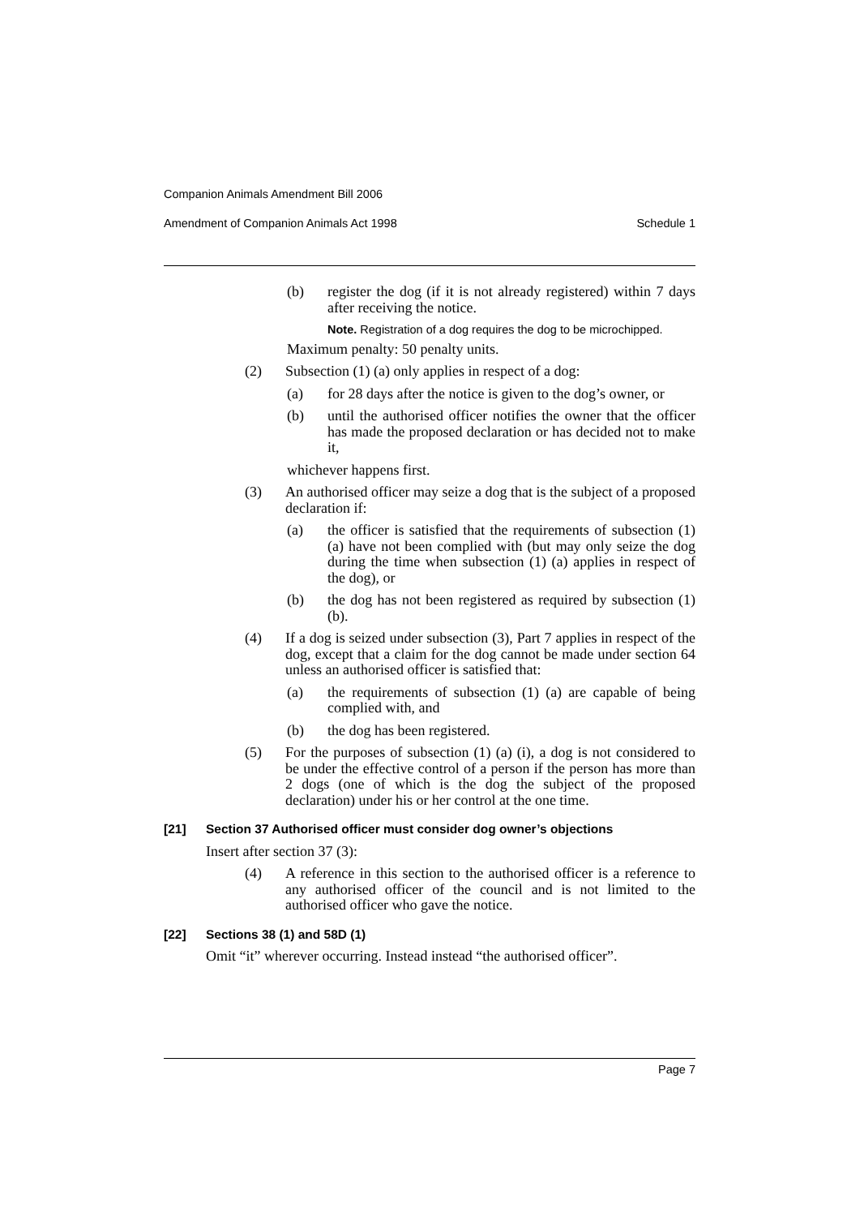Companion Animals Amendment Bill 2006
Amendment of Companion Animals Act 1998 Schedule 1
(b) register the dog (if it is not already registered) within 7 days after receiving the notice.
Note. Registration of a dog requires the dog to be microchipped.
Maximum penalty: 50 penalty units.
(2) Subsection (1) (a) only applies in respect of a dog:
(a) for 28 days after the notice is given to the dog’s owner, or
(b) until the authorised officer notifies the owner that the officer has made the proposed declaration or has decided not to make it,
whichever happens first.
(3) An authorised officer may seize a dog that is the subject of a proposed declaration if:
(a) the officer is satisfied that the requirements of subsection (1) (a) have not been complied with (but may only seize the dog during the time when subsection (1) (a) applies in respect of the dog), or
(b) the dog has not been registered as required by subsection (1) (b).
(4) If a dog is seized under subsection (3), Part 7 applies in respect of the dog, except that a claim for the dog cannot be made under section 64 unless an authorised officer is satisfied that:
(a) the requirements of subsection (1) (a) are capable of being complied with, and
(b) the dog has been registered.
(5) For the purposes of subsection (1) (a) (i), a dog is not considered to be under the effective control of a person if the person has more than 2 dogs (one of which is the dog the subject of the proposed declaration) under his or her control at the one time.
[21] Section 37 Authorised officer must consider dog owner’s objections
Insert after section 37 (3):
(4) A reference in this section to the authorised officer is a reference to any authorised officer of the council and is not limited to the authorised officer who gave the notice.
[22] Sections 38 (1) and 58D (1)
Omit “it” wherever occurring. Instead instead “the authorised officer”.
Page 7